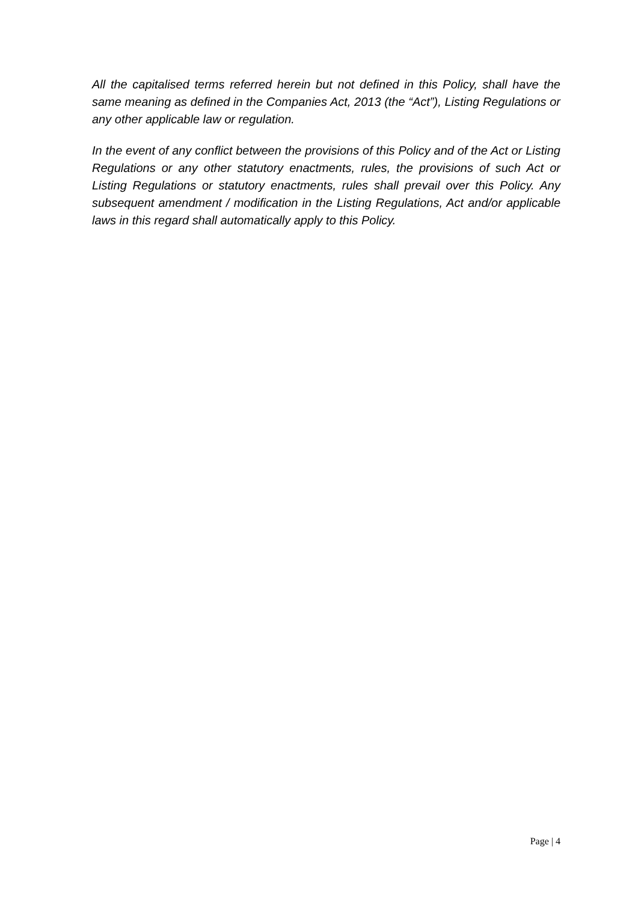All the capitalised terms referred herein but not defined in this Policy, shall have the same meaning as defined in the Companies Act, 2013 (the “Act”), Listing Regulations or any other applicable law or regulation.
In the event of any conflict between the provisions of this Policy and of the Act or Listing Regulations or any other statutory enactments, rules, the provisions of such Act or Listing Regulations or statutory enactments, rules shall prevail over this Policy. Any subsequent amendment / modification in the Listing Regulations, Act and/or applicable laws in this regard shall automatically apply to this Policy.
Page | 4